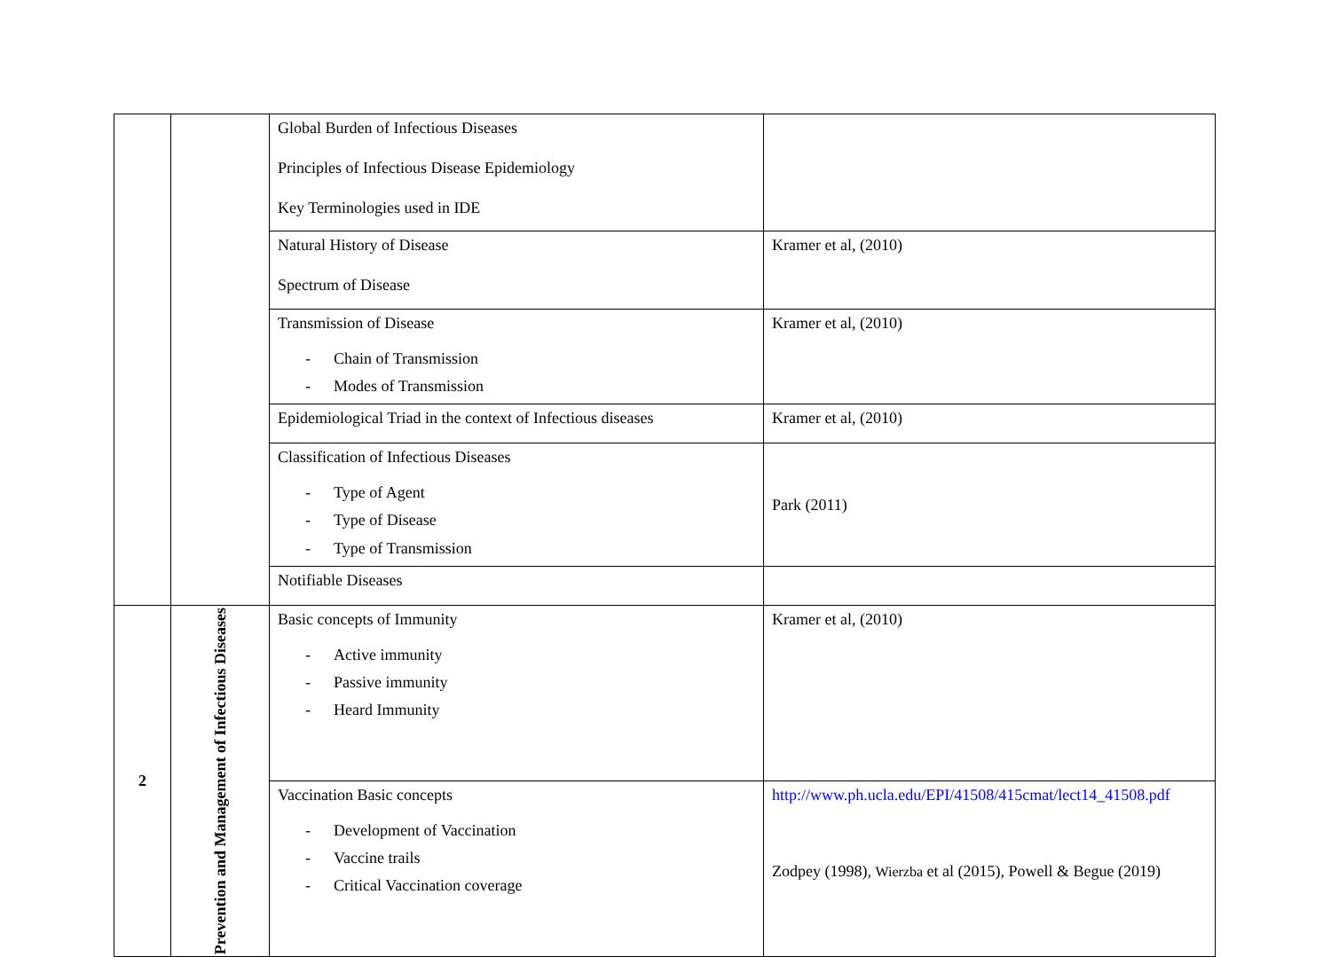| | | Global Burden of Infectious Diseases Principles of Infectious Disease Epidemiology Key Terminologies used in IDE | |
| | | Natural History of Disease Spectrum of Disease | Kramer et al, (2010) |
| | | Transmission of Disease - Chain of Transmission - Modes of Transmission | Kramer et al, (2010) |
| | | Epidemiological Triad in the context of Infectious diseases | Kramer et al, (2010) |
| | | Classification of Infectious Diseases - Type of Agent - Type of Disease - Type of Transmission | Park (2011) |
| | | Notifiable Diseases | |
| 2 | Prevention and Management of Infectious Diseases | Basic concepts of Immunity - Active immunity - Passive immunity - Heard Immunity | Kramer et al, (2010) |
| | | Vaccination Basic concepts - Development of Vaccination - Vaccine trails - Critical Vaccination coverage | http://www.ph.ucla.edu/EPI/41508/415cmat/lect14_41508.pdf Zodpey (1998), Wierzba et al (2015), Powell & Begue (2019) |